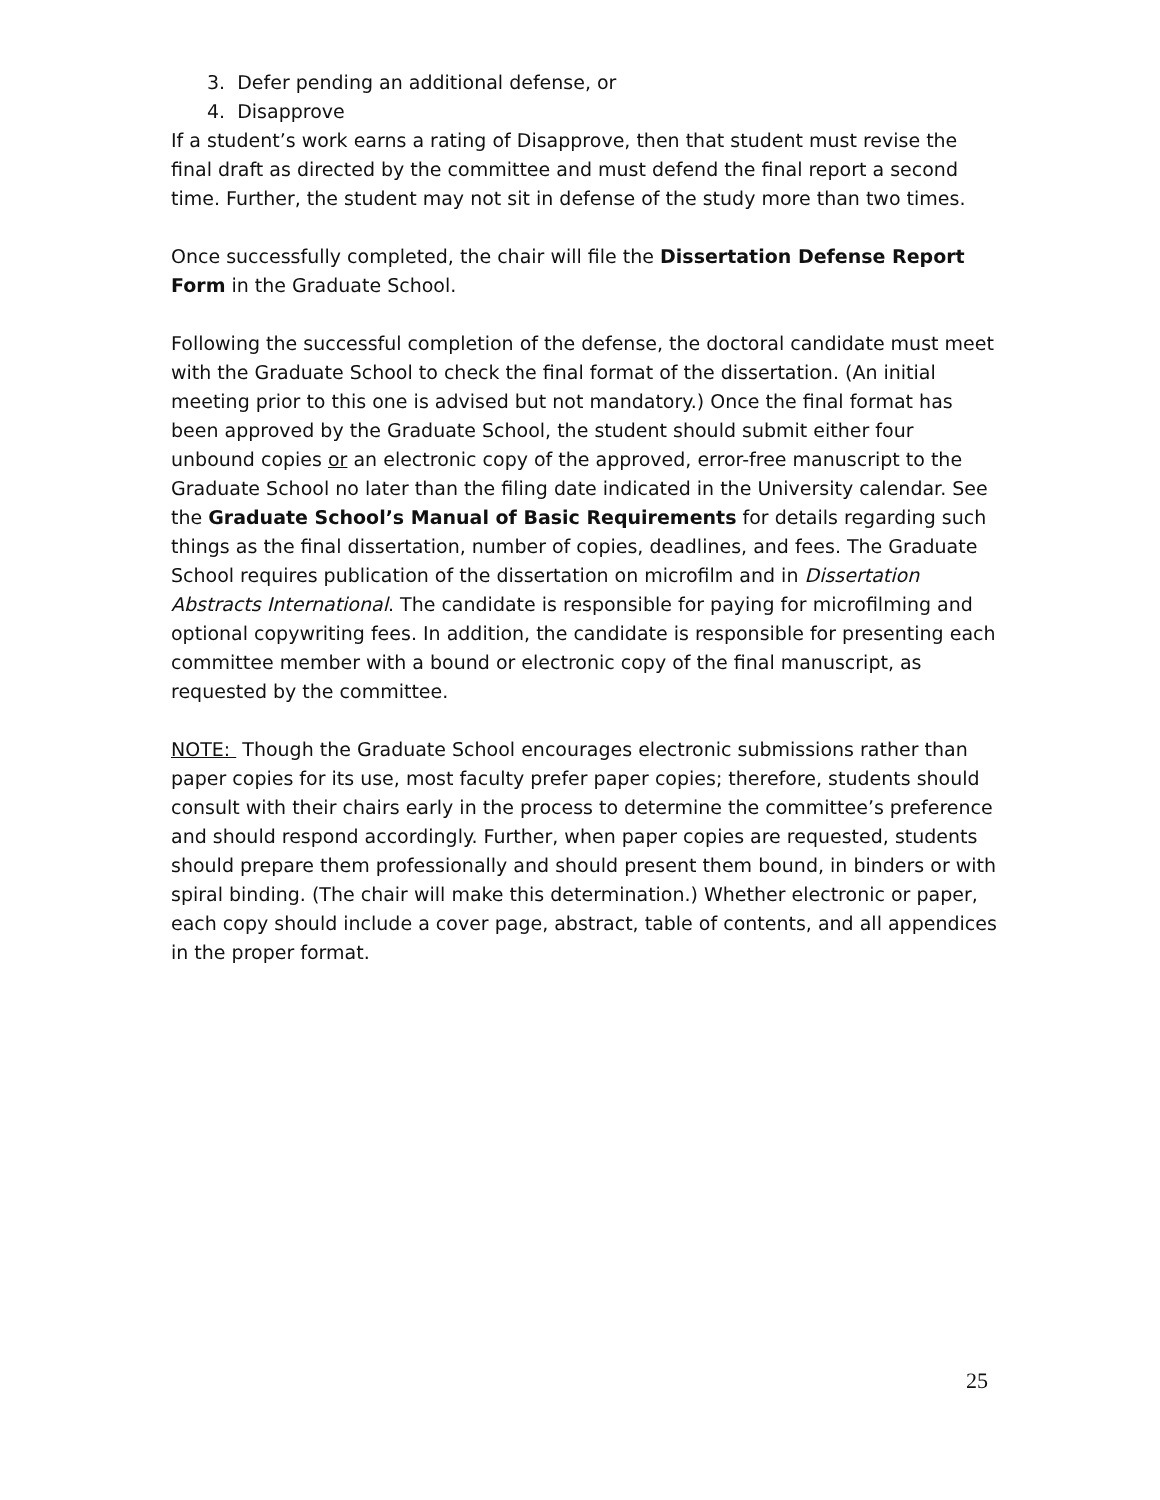3. Defer pending an additional defense, or
4. Disapprove
If a student’s work earns a rating of Disapprove, then that student must revise the final draft as directed by the committee and must defend the final report a second time. Further, the student may not sit in defense of the study more than two times.
Once successfully completed, the chair will file the Dissertation Defense Report Form in the Graduate School.
Following the successful completion of the defense, the doctoral candidate must meet with the Graduate School to check the final format of the dissertation. (An initial meeting prior to this one is advised but not mandatory.) Once the final format has been approved by the Graduate School, the student should submit either four unbound copies or an electronic copy of the approved, error-free manuscript to the Graduate School no later than the filing date indicated in the University calendar. See the Graduate School’s Manual of Basic Requirements for details regarding such things as the final dissertation, number of copies, deadlines, and fees. The Graduate School requires publication of the dissertation on microfilm and in Dissertation Abstracts International. The candidate is responsible for paying for microfilming and optional copywriting fees. In addition, the candidate is responsible for presenting each committee member with a bound or electronic copy of the final manuscript, as requested by the committee.
NOTE: Though the Graduate School encourages electronic submissions rather than paper copies for its use, most faculty prefer paper copies; therefore, students should consult with their chairs early in the process to determine the committee’s preference and should respond accordingly. Further, when paper copies are requested, students should prepare them professionally and should present them bound, in binders or with spiral binding. (The chair will make this determination.) Whether electronic or paper, each copy should include a cover page, abstract, table of contents, and all appendices in the proper format.
25